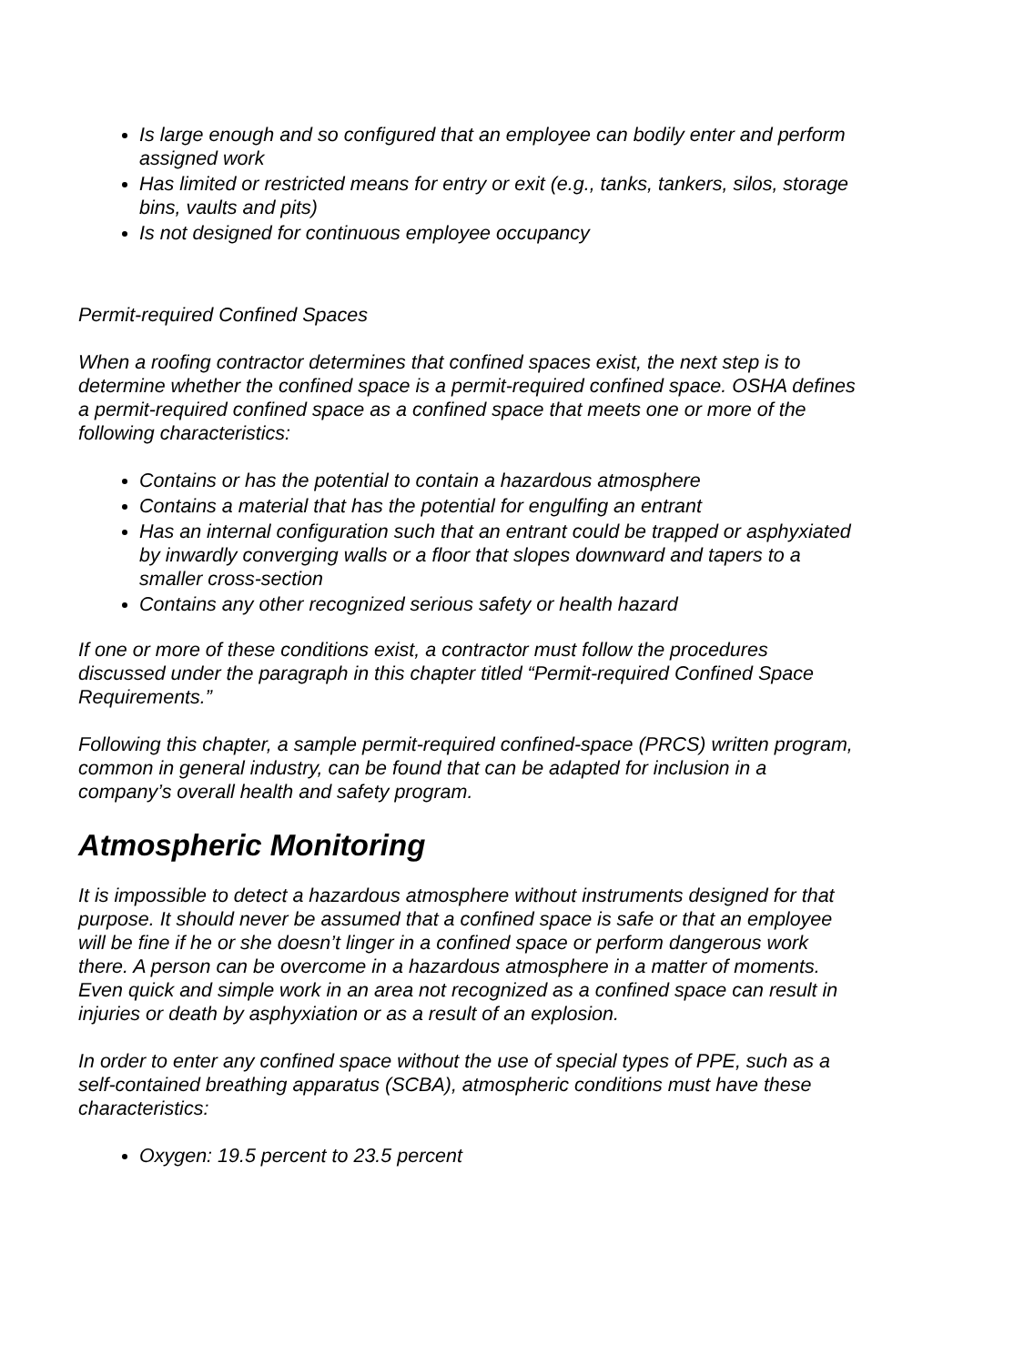Is large enough and so configured that an employee can bodily enter and perform assigned work
Has limited or restricted means for entry or exit (e.g., tanks, tankers, silos, storage bins, vaults and pits)
Is not designed for continuous employee occupancy
Permit-required Confined Spaces
When a roofing contractor determines that confined spaces exist, the next step is to determine whether the confined space is a permit-required confined space. OSHA defines a permit-required confined space as a confined space that meets one or more of the following characteristics:
Contains or has the potential to contain a hazardous atmosphere
Contains a material that has the potential for engulfing an entrant
Has an internal configuration such that an entrant could be trapped or asphyxiated by inwardly converging walls or a floor that slopes downward and tapers to a smaller cross-section
Contains any other recognized serious safety or health hazard
If one or more of these conditions exist, a contractor must follow the procedures discussed under the paragraph in this chapter titled “Permit-required Confined Space Requirements.”
Following this chapter, a sample permit-required confined-space (PRCS) written program, common in general industry, can be found that can be adapted for inclusion in a company’s overall health and safety program.
Atmospheric Monitoring
It is impossible to detect a hazardous atmosphere without instruments designed for that purpose. It should never be assumed that a confined space is safe or that an employee will be fine if he or she doesn’t linger in a confined space or perform dangerous work there. A person can be overcome in a hazardous atmosphere in a matter of moments. Even quick and simple work in an area not recognized as a confined space can result in injuries or death by asphyxiation or as a result of an explosion.
In order to enter any confined space without the use of special types of PPE, such as a self-contained breathing apparatus (SCBA), atmospheric conditions must have these characteristics:
Oxygen: 19.5 percent to 23.5 percent